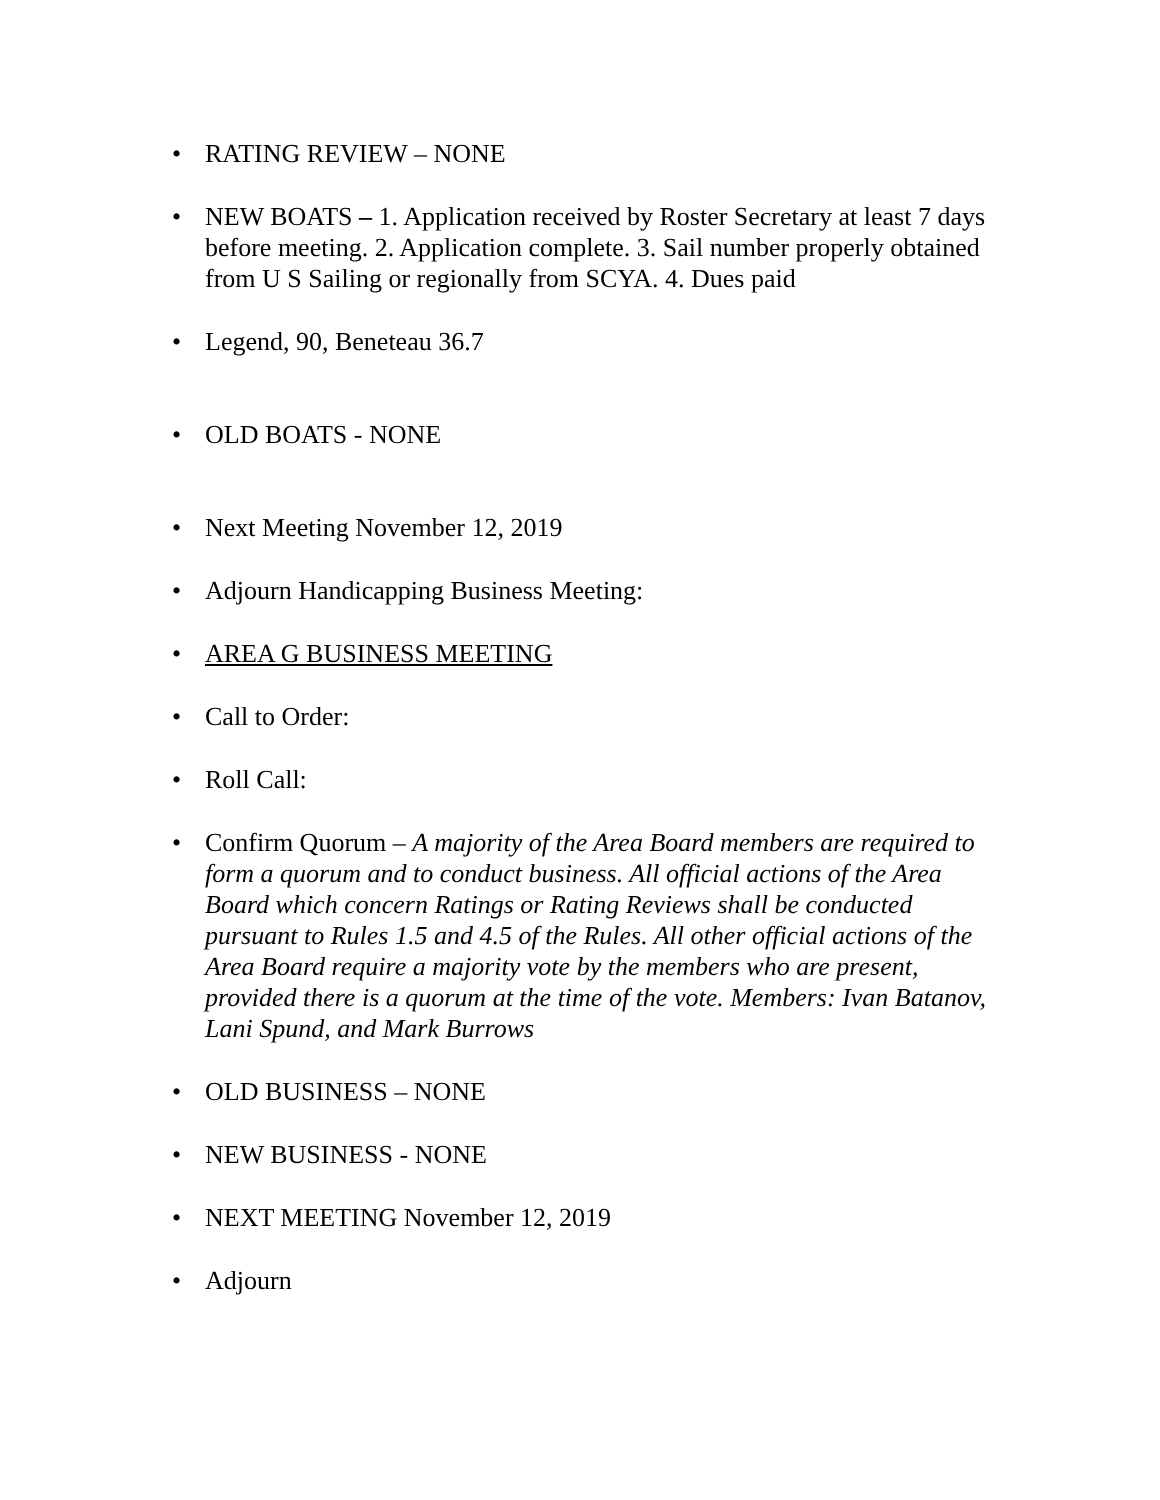• RATING REVIEW – NONE
• NEW BOATS – 1. Application received by Roster Secretary at least 7 days before meeting. 2. Application complete. 3. Sail number properly obtained from U S Sailing or regionally from SCYA. 4. Dues paid
• Legend, 90, Beneteau 36.7
• OLD BOATS - NONE
• Next Meeting November 12, 2019
• Adjourn Handicapping Business Meeting:
• AREA G BUSINESS MEETING
• Call to Order:
• Roll Call:
• Confirm Quorum – A majority of the Area Board members are required to form a quorum and to conduct business. All official actions of the Area Board which concern Ratings or Rating Reviews shall be conducted pursuant to Rules 1.5 and 4.5 of the Rules. All other official actions of the Area Board require a majority vote by the members who are present, provided there is a quorum at the time of the vote. Members: Ivan Batanov, Lani Spund, and Mark Burrows
• OLD BUSINESS – NONE
• NEW BUSINESS - NONE
• NEXT MEETING November 12, 2019
• Adjourn